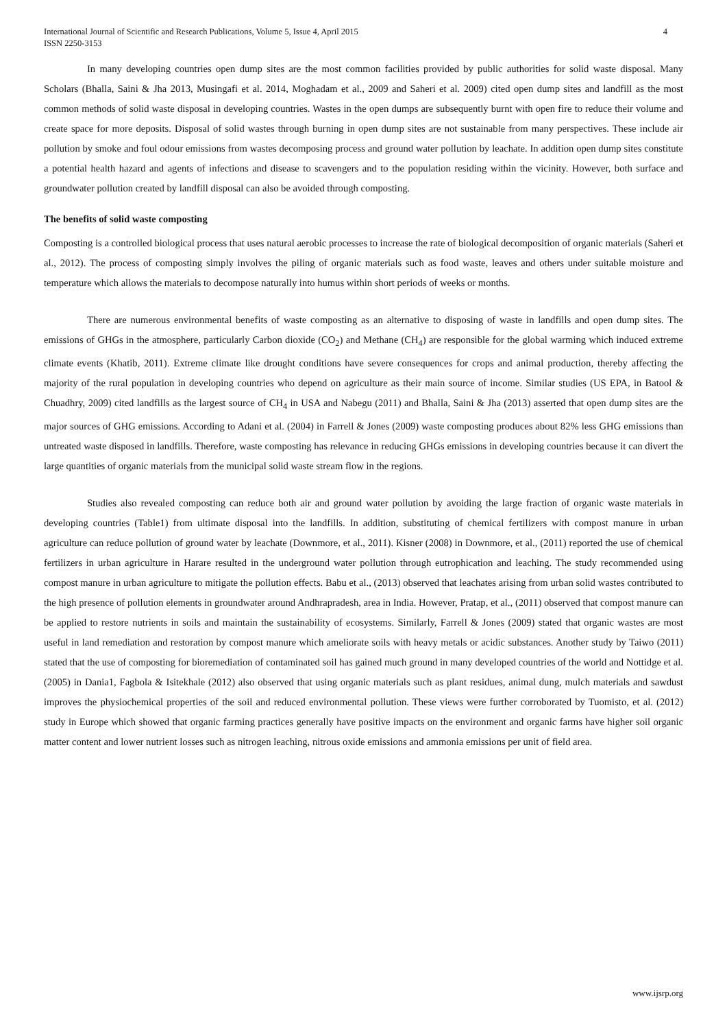International Journal of Scientific and Research Publications, Volume 5, Issue 4, April 2015
ISSN 2250-3153
4
In many developing countries open dump sites are the most common facilities provided by public authorities for solid waste disposal. Many Scholars (Bhalla, Saini & Jha 2013, Musingafi et al. 2014, Moghadam et al., 2009 and Saheri et al. 2009) cited open dump sites and landfill as the most common methods of solid waste disposal in developing countries. Wastes in the open dumps are subsequently burnt with open fire to reduce their volume and create space for more deposits. Disposal of solid wastes through burning in open dump sites are not sustainable from many perspectives. These include air pollution by smoke and foul odour emissions from wastes decomposing process and ground water pollution by leachate. In addition open dump sites constitute a potential health hazard and agents of infections and disease to scavengers and to the population residing within the vicinity. However, both surface and groundwater pollution created by landfill disposal can also be avoided through composting.
The benefits of solid waste composting
Composting is a controlled biological process that uses natural aerobic processes to increase the rate of biological decomposition of organic materials (Saheri et al., 2012). The process of composting simply involves the piling of organic materials such as food waste, leaves and others under suitable moisture and temperature which allows the materials to decompose naturally into humus within short periods of weeks or months.
There are numerous environmental benefits of waste composting as an alternative to disposing of waste in landfills and open dump sites. The emissions of GHGs in the atmosphere, particularly Carbon dioxide (CO<sub>2</sub>) and Methane (CH<sub>4</sub>) are responsible for the global warming which induced extreme climate events (Khatib, 2011). Extreme climate like drought conditions have severe consequences for crops and animal production, thereby affecting the majority of the rural population in developing countries who depend on agriculture as their main source of income. Similar studies (US EPA, in Batool & Chuadhry, 2009) cited landfills as the largest source of CH<sub>4</sub> in USA and Nabegu (2011) and Bhalla, Saini & Jha (2013) asserted that open dump sites are the major sources of GHG emissions. According to Adani et al. (2004) in Farrell & Jones (2009) waste composting produces about 82% less GHG emissions than untreated waste disposed in landfills. Therefore, waste composting has relevance in reducing GHGs emissions in developing countries because it can divert the large quantities of organic materials from the municipal solid waste stream flow in the regions.
Studies also revealed composting can reduce both air and ground water pollution by avoiding the large fraction of organic waste materials in developing countries (Table1) from ultimate disposal into the landfills. In addition, substituting of chemical fertilizers with compost manure in urban agriculture can reduce pollution of ground water by leachate (Downmore, et al., 2011). Kisner (2008) in Downmore, et al., (2011) reported the use of chemical fertilizers in urban agriculture in Harare resulted in the underground water pollution through eutrophication and leaching. The study recommended using compost manure in urban agriculture to mitigate the pollution effects. Babu et al., (2013) observed that leachates arising from urban solid wastes contributed to the high presence of pollution elements in groundwater around Andhrapradesh, area in India. However, Pratap, et al., (2011) observed that compost manure can be applied to restore nutrients in soils and maintain the sustainability of ecosystems. Similarly, Farrell & Jones (2009) stated that organic wastes are most useful in land remediation and restoration by compost manure which ameliorate soils with heavy metals or acidic substances. Another study by Taiwo (2011) stated that the use of composting for bioremediation of contaminated soil has gained much ground in many developed countries of the world and Nottidge et al. (2005) in Dania1, Fagbola & Isitekhale (2012) also observed that using organic materials such as plant residues, animal dung, mulch materials and sawdust improves the physiochemical properties of the soil and reduced environmental pollution. These views were further corroborated by Tuomisto, et al. (2012) study in Europe which showed that organic farming practices generally have positive impacts on the environment and organic farms have higher soil organic matter content and lower nutrient losses such as nitrogen leaching, nitrous oxide emissions and ammonia emissions per unit of field area.
www.ijsrp.org